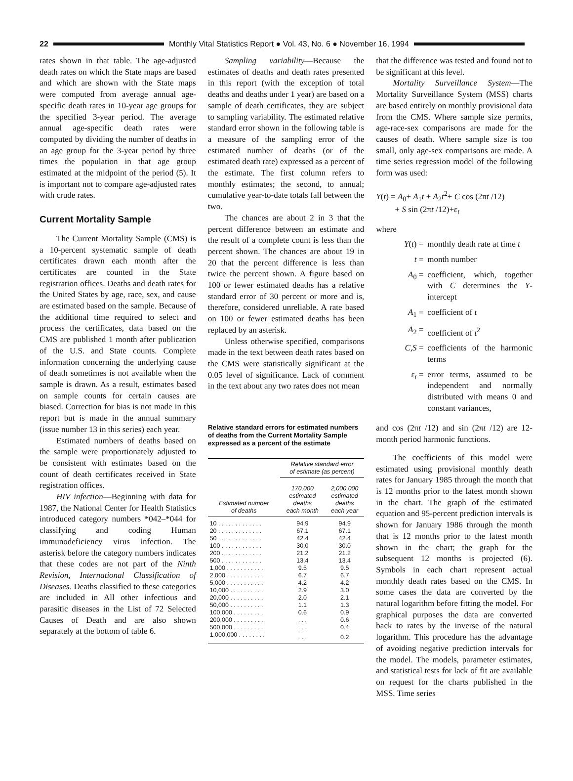22
Monthly Vital Statistics Report ● Vol. 43, No. 6 ● November 16, 1994
rates shown in that table. The age-adjusted death rates on which the State maps are based and which are shown with the State maps were computed from average annual age-specific death rates in 10-year age groups for the specified 3-year period. The average annual age-specific death rates were computed by dividing the number of deaths in an age group for the 3-year period by three times the population in that age group estimated at the midpoint of the period (5). It is important not to compare age-adjusted rates with crude rates.
Current Mortality Sample
The Current Mortality Sample (CMS) is a 10-percent systematic sample of death certificates drawn each month after the certificates are counted in the State registration offices. Deaths and death rates for the United States by age, race, sex, and cause are estimated based on the sample. Because of the additional time required to select and process the certificates, data based on the CMS are published 1 month after publication of the U.S. and State counts. Complete information concerning the underlying cause of death sometimes is not available when the sample is drawn. As a result, estimates based on sample counts for certain causes are biased. Correction for bias is not made in this report but is made in the annual summary (issue number 13 in this series) each year.
Estimated numbers of deaths based on the sample were proportionately adjusted to be consistent with estimates based on the count of death certificates received in State registration offices.
HIV infection—Beginning with data for 1987, the National Center for Health Statistics introduced category numbers *042–*044 for classifying and coding Human immunodeficiency virus infection. The asterisk before the category numbers indicates that these codes are not part of the Ninth Revision, International Classification of Diseases. Deaths classified to these categories are included in All other infectious and parasitic diseases in the List of 72 Selected Causes of Death and are also shown separately at the bottom of table 6.
Sampling variability—Because the estimates of deaths and death rates presented in this report (with the exception of total deaths and deaths under 1 year) are based on a sample of death certificates, they are subject to sampling variability. The estimated relative standard error shown in the following table is a measure of the sampling error of the estimated number of deaths (or of the estimated death rate) expressed as a percent of the estimate. The first column refers to monthly estimates; the second, to annual; cumulative year-to-date totals fall between the two.
The chances are about 2 in 3 that the percent difference between an estimate and the result of a complete count is less than the percent shown. The chances are about 19 in 20 that the percent difference is less than twice the percent shown. A figure based on 100 or fewer estimated deaths has a relative standard error of 30 percent or more and is, therefore, considered unreliable. A rate based on 100 or fewer estimated deaths has been replaced by an asterisk.
Unless otherwise specified, comparisons made in the text between death rates based on the CMS were statistically significant at the 0.05 level of significance. Lack of comment in the text about any two rates does not mean
Relative standard errors for estimated numbers of deaths from the Current Mortality Sample expressed as a percent of the estimate
| Estimated number of deaths | Relative standard error of estimate (as percent) | |
| --- | --- | --- |
| | 170,000 estimated deaths each month | 2,000,000 estimated deaths each year |
| 10 . . . . . . . . . . . . . | 94.9 | 94.9 |
| 20 . . . . . . . . . . . . . | 67.1 | 67.1 |
| 50 . . . . . . . . . . . . . | 42.4 | 42.4 |
| 100 . . . . . . . . . . . . | 30.0 | 30.0 |
| 200 . . . . . . . . . . . . | 21.2 | 21.2 |
| 500 . . . . . . . . . . . . | 13.4 | 13.4 |
| 1,000 . . . . . . . . . . . | 9.5 | 9.5 |
| 2,000 . . . . . . . . . . . | 6.7 | 6.7 |
| 5,000 . . . . . . . . . . . | 4.2 | 4.2 |
| 10,000 . . . . . . . . . . | 2.9 | 3.0 |
| 20,000 . . . . . . . . . . | 2.0 | 2.1 |
| 50,000 . . . . . . . . . . | 1.1 | 1.3 |
| 100,000 . . . . . . . . . | 0.6 | 0.9 |
| 200,000 . . . . . . . . . | . . . | 0.6 |
| 500,000 . . . . . . . . . | . . . | 0.4 |
| 1,000,000 . . . . . . . . | . . . | 0.2 |
that the difference was tested and found not to be significant at this level.
Mortality Surveillance System—The Mortality Surveillance System (MSS) charts are based entirely on monthly provisional data from the CMS. Where sample size permits, age-race-sex comparisons are made for the causes of death. Where sample size is too small, only age-sex comparisons are made. A time series regression model of the following form was used:
Y(t) = A<sub>0</sub>+ A<sub>1</sub>t + A<sub>2</sub>t<sup>2</sup>+ C cos (2πt /12)
+ S sin (2πt /12)+ε<sub>t</sub>
where
Y(t) = monthly death rate at time t
t = month number
A<sub>0</sub> = coefficient, which, together with C determines the Y-intercept
A<sub>1</sub> = coefficient of t
A<sub>2</sub> = coefficient of t<sup>2</sup>
C,S = coefficients of the harmonic terms
ε<sub>t</sub> = error terms, assumed to be independent and normally distributed with means 0 and constant variances,
and cos (2πt /12) and sin (2πt /12) are 12-month period harmonic functions.
The coefficients of this model were estimated using provisional monthly death rates for January 1985 through the month that is 12 months prior to the latest month shown in the chart. The graph of the estimated equation and 95-percent prediction intervals is shown for January 1986 through the month that is 12 months prior to the latest month shown in the chart; the graph for the subsequent 12 months is projected (6). Symbols in each chart represent actual monthly death rates based on the CMS. In some cases the data are converted by the natural logarithm before fitting the model. For graphical purposes the data are converted back to rates by the inverse of the natural logarithm. This procedure has the advantage of avoiding negative prediction intervals for the model. The models, parameter estimates, and statistical tests for lack of fit are available on request for the charts published in the MSS. Time series